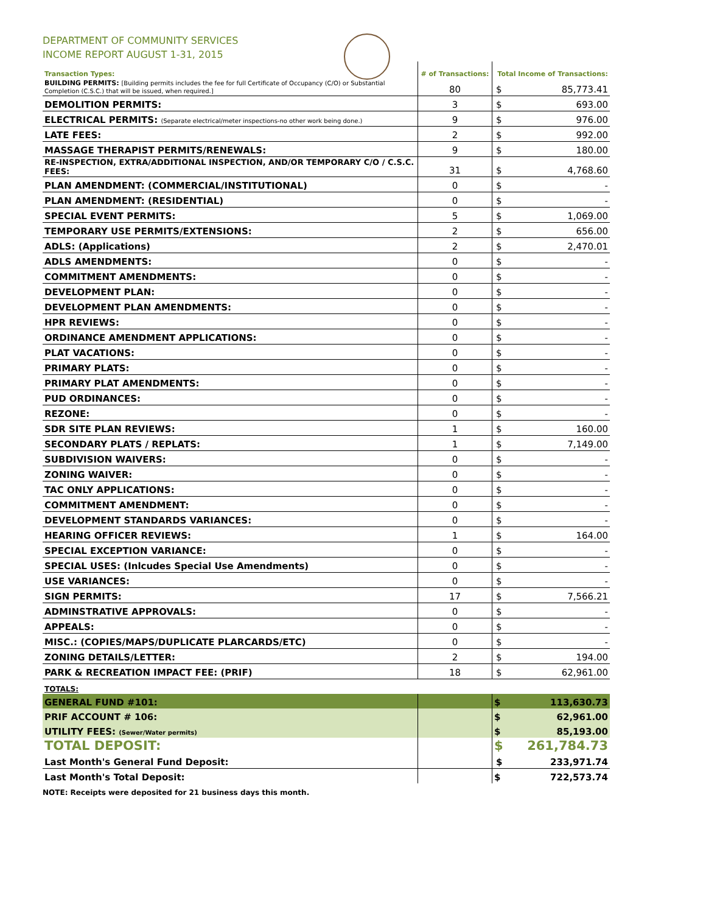DEPARTMENT OF COMMUNITY SERVICES
INCOME REPORT AUGUST 1-31, 2015
| Transaction Types: | # of Transactions: | Total Income of Transactions: | |
| --- | --- | --- | --- |
| BUILDING PERMITS: [Building permits includes the fee for full Certificate of Occupancy (C/O) or Substantial Completion (C.S.C.) that will be issued, when required.] | 80 | $ | 85,773.41 |
| DEMOLITION PERMITS: | 3 | $ | 693.00 |
| ELECTRICAL PERMITS: (Separate electrical/meter inspections-no other work being done.) | 9 | $ | 976.00 |
| LATE FEES: | 2 | $ | 992.00 |
| MASSAGE THERAPIST PERMITS/RENEWALS: | 9 | $ | 180.00 |
| RE-INSPECTION, EXTRA/ADDITIONAL INSPECTION, AND/OR TEMPORARY C/O / C.S.C. FEES: | 31 | $ | 4,768.60 |
| PLAN AMENDMENT: (COMMERCIAL/INSTITUTIONAL) | 0 | $ | - |
| PLAN AMENDMENT: (RESIDENTIAL) | 0 | $ | - |
| SPECIAL EVENT PERMITS: | 5 | $ | 1,069.00 |
| TEMPORARY USE PERMITS/EXTENSIONS: | 2 | $ | 656.00 |
| ADLS: (Applications) | 2 | $ | 2,470.01 |
| ADLS AMENDMENTS: | 0 | $ | - |
| COMMITMENT AMENDMENTS: | 0 | $ | - |
| DEVELOPMENT PLAN: | 0 | $ | - |
| DEVELOPMENT PLAN AMENDMENTS: | 0 | $ | - |
| HPR REVIEWS: | 0 | $ | - |
| ORDINANCE AMENDMENT APPLICATIONS: | 0 | $ | - |
| PLAT VACATIONS: | 0 | $ | - |
| PRIMARY PLATS: | 0 | $ | - |
| PRIMARY PLAT AMENDMENTS: | 0 | $ | - |
| PUD ORDINANCES: | 0 | $ | - |
| REZONE: | 0 | $ | - |
| SDR SITE PLAN REVIEWS: | 1 | $ | 160.00 |
| SECONDARY PLATS / REPLATS: | 1 | $ | 7,149.00 |
| SUBDIVISION WAIVERS: | 0 | $ | - |
| ZONING WAIVER: | 0 | $ | - |
| TAC ONLY APPLICATIONS: | 0 | $ | - |
| COMMITMENT AMENDMENT: | 0 | $ | - |
| DEVELOPMENT STANDARDS VARIANCES: | 0 | $ | - |
| HEARING OFFICER REVIEWS: | 1 | $ | 164.00 |
| SPECIAL EXCEPTION VARIANCE: | 0 | $ | - |
| SPECIAL USES: (Inlcudes Special Use Amendments) | 0 | $ | - |
| USE VARIANCES: | 0 | $ | - |
| SIGN PERMITS: | 17 | $ | 7,566.21 |
| ADMINSTRATIVE APPROVALS: | 0 | $ | - |
| APPEALS: | 0 | $ | - |
| MISC.: (COPIES/MAPS/DUPLICATE PLARCARDS/ETC) | 0 | $ | - |
| ZONING DETAILS/LETTER: | 2 | $ | 194.00 |
| PARK & RECREATION IMPACT FEE: (PRIF) | 18 | $ | 62,961.00 |
| TOTALS: | | | |
| GENERAL FUND #101: | | $ | 113,630.73 |
| PRIF ACCOUNT # 106: | | $ | 62,961.00 |
| UTILITY FEES: (Sewer/Water permits) | | $ | 85,193.00 |
| TOTAL DEPOSIT: | | $ | 261,784.73 |
| Last Month's General Fund Deposit: | | $ | 233,971.74 |
| Last Month's Total Deposit: | | $ | 722,573.74 |
NOTE: Receipts were deposited for 21 business days this month.